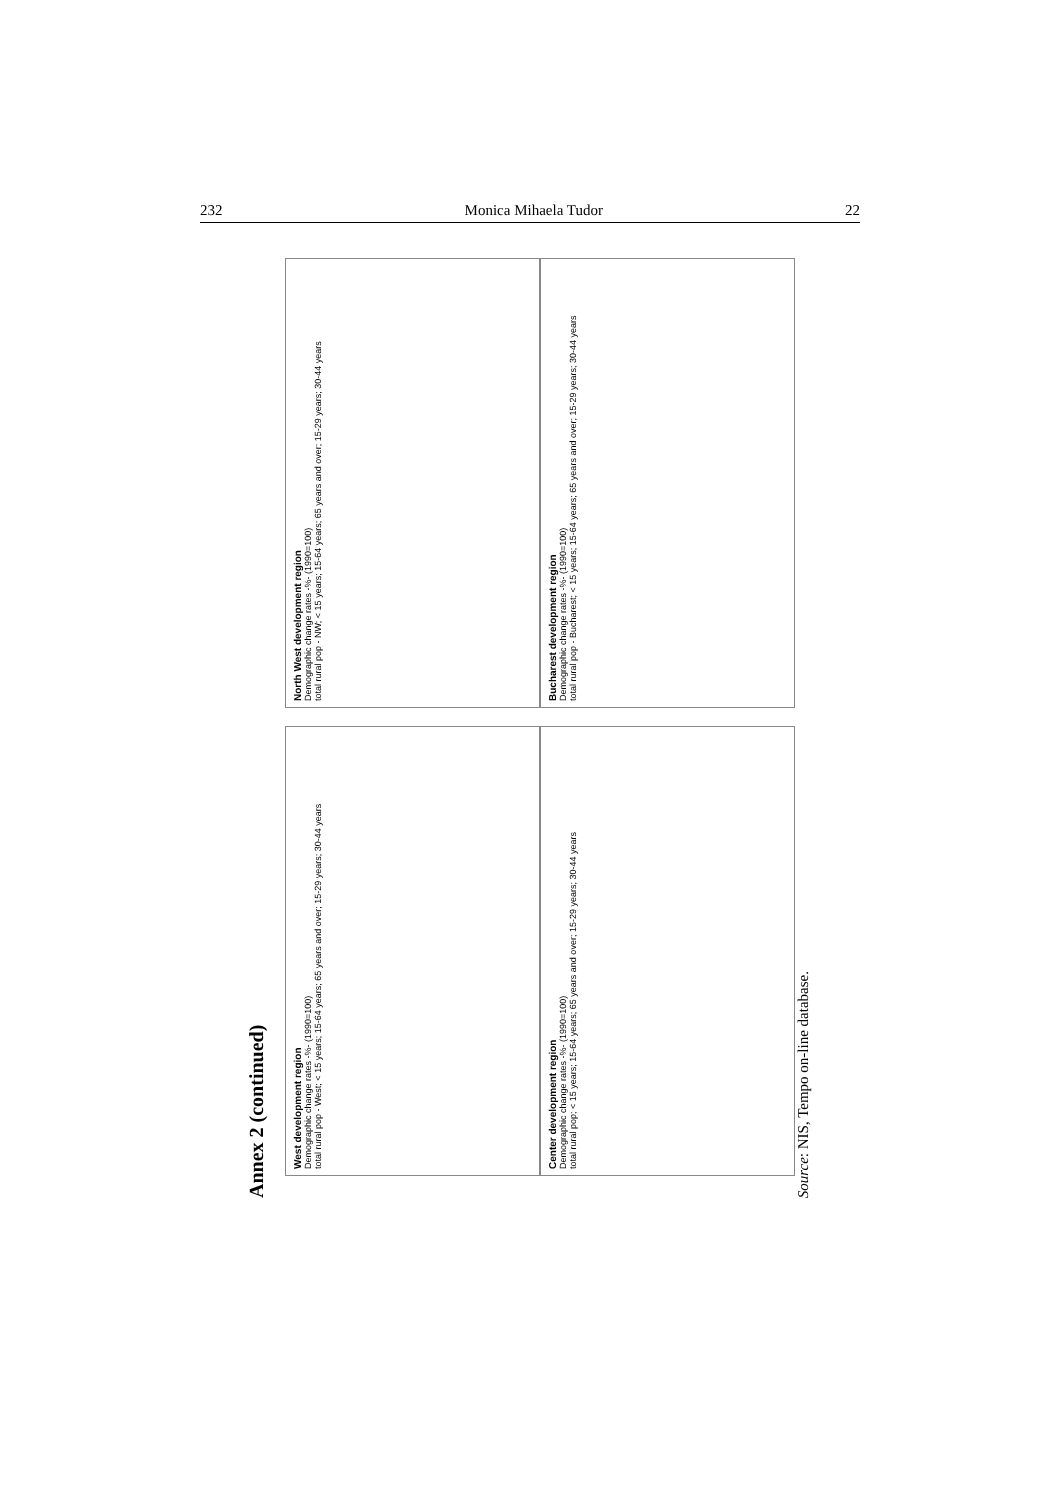232 Monica Mihaela Tudor 22
Annex 2 (continued)
North West development region
Demographic change rates -%- (1990=100)
total rural pop - NW; < 15 years; 15-64 years; 65 years and over; 15-29 years; 30-44 years
West development region
Demographic change rates -%- (1990=100)
total rural pop - West; < 15 years; 15-64 years; 65 years and over; 15-29 years; 30-44 years
Bucharest development region
Demographic change rates -%- (1990=100)
total rural pop - Bucharest; < 15 years; 15-64 years; 65 years and over; 15-29 years; 30-44 years
Center development region
Demographic change rates -%- (1990=100)
total rural pop; < 15 years; 15-64 years; 65 years and over; 15-29 years; 30-44 years
Source: NIS, Tempo on-line database.